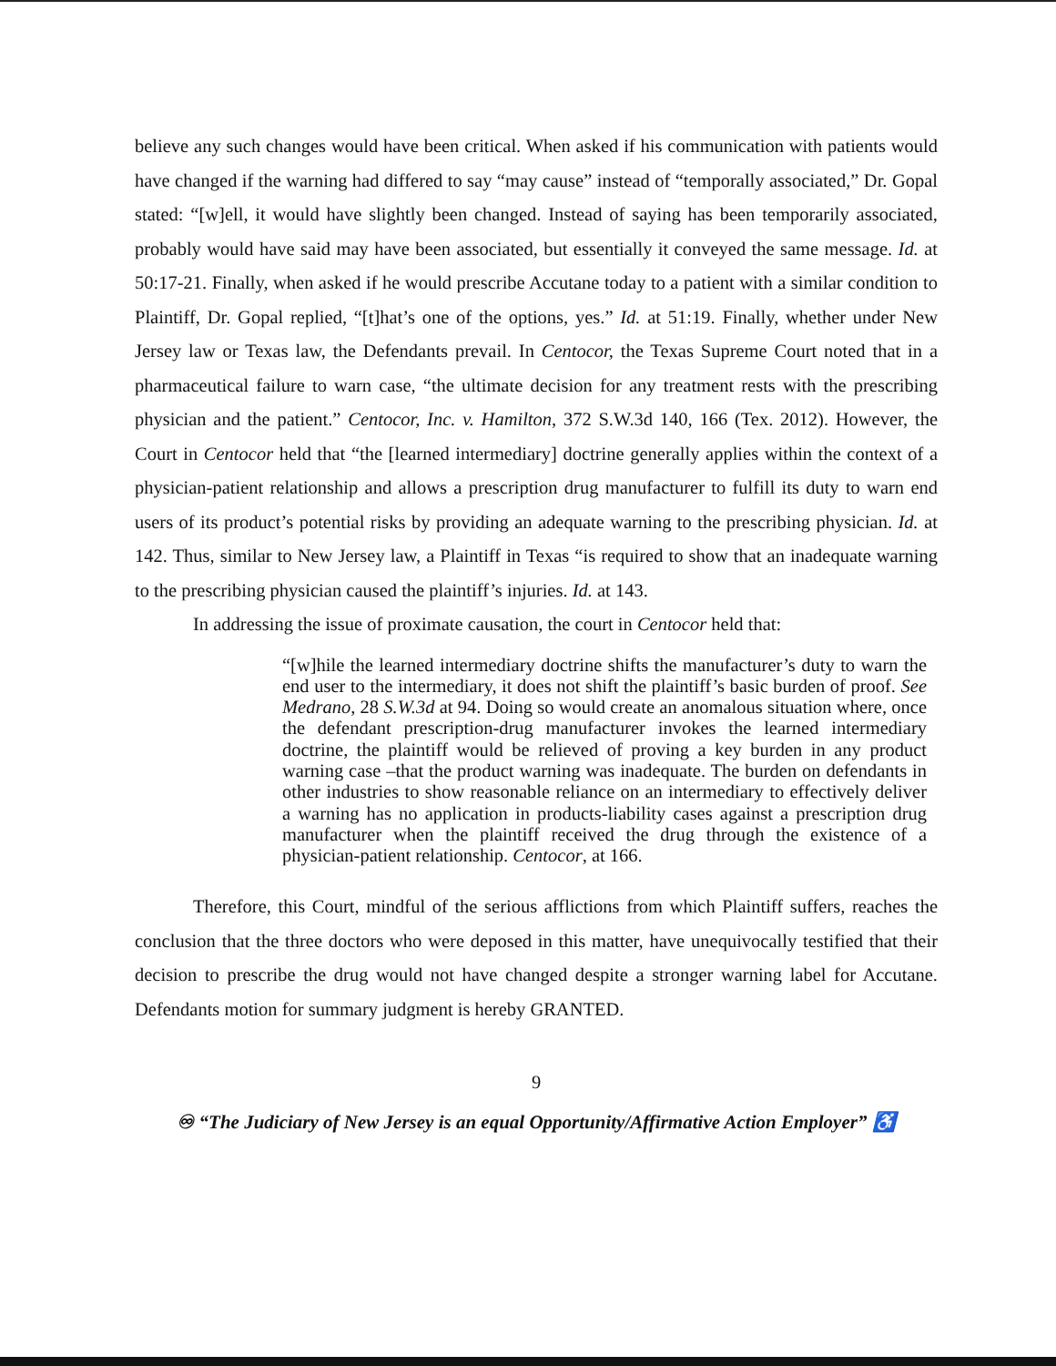believe any such changes would have been critical. When asked if his communication with patients would have changed if the warning had differed to say “may cause” instead of “temporally associated,” Dr. Gopal stated: “[w]ell, it would have slightly been changed. Instead of saying has been temporarily associated, probably would have said may have been associated, but essentially it conveyed the same message. Id. at 50:17-21. Finally, when asked if he would prescribe Accutane today to a patient with a similar condition to Plaintiff, Dr. Gopal replied, “[t]hat’s one of the options, yes.” Id. at 51:19. Finally, whether under New Jersey law or Texas law, the Defendants prevail. In Centocor, the Texas Supreme Court noted that in a pharmaceutical failure to warn case, “the ultimate decision for any treatment rests with the prescribing physician and the patient.” Centocor, Inc. v. Hamilton, 372 S.W.3d 140, 166 (Tex. 2012). However, the Court in Centocor held that “the [learned intermediary] doctrine generally applies within the context of a physician-patient relationship and allows a prescription drug manufacturer to fulfill its duty to warn end users of its product’s potential risks by providing an adequate warning to the prescribing physician. Id. at 142. Thus, similar to New Jersey law, a Plaintiff in Texas “is required to show that an inadequate warning to the prescribing physician caused the plaintiff’s injuries. Id. at 143.
In addressing the issue of proximate causation, the court in Centocor held that:
“[w]hile the learned intermediary doctrine shifts the manufacturer’s duty to warn the end user to the intermediary, it does not shift the plaintiff’s basic burden of proof. See Medrano, 28 S.W.3d at 94. Doing so would create an anomalous situation where, once the defendant prescription-drug manufacturer invokes the learned intermediary doctrine, the plaintiff would be relieved of proving a key burden in any product warning case –that the product warning was inadequate. The burden on defendants in other industries to show reasonable reliance on an intermediary to effectively deliver a warning has no application in products-liability cases against a prescription drug manufacturer when the plaintiff received the drug through the existence of a physician-patient relationship. Centocor, at 166.
Therefore, this Court, mindful of the serious afflictions from which Plaintiff suffers, reaches the conclusion that the three doctors who were deposed in this matter, have unequivocally testified that their decision to prescribe the drug would not have changed despite a stronger warning label for Accutane. Defendants motion for summary judgment is hereby GRANTED.
9
♾ “The Judiciary of New Jersey is an equal Opportunity/Affirmative Action Employer” ♿